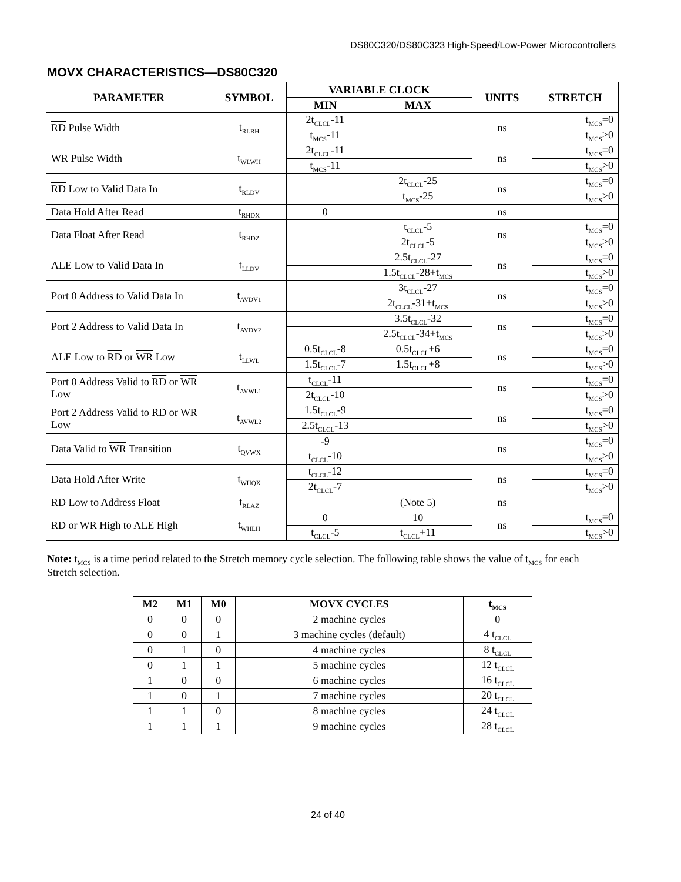DS80C320/DS80C323 High-Speed/Low-Power Microcontrollers
MOVX CHARACTERISTICS—DS80C320
| PARAMETER | SYMBOL | VARIABLE CLOCK | | UNITS | STRETCH |
| --- | --- | --- | --- | --- | --- |
| | | MIN | MAX | | |
| RD Pulse Width | t<sub>RLRH</sub> | 2t<sub>CLCL</sub>-11 | | ns | t<sub>MCS</sub>=0 |
| | | t<sub>MCS</sub>-11 | | | t<sub>MCS</sub>>0 |
| WR Pulse Width | t<sub>WLWH</sub> | 2t<sub>CLCL</sub>-11 | | ns | t<sub>MCS</sub>=0 |
| | | t<sub>MCS</sub>-11 | | | t<sub>MCS</sub>>0 |
| RD Low to Valid Data In | t<sub>RLDV</sub> | | 2t<sub>CLCL</sub>-25 | ns | t<sub>MCS</sub>=0 |
| | | | t<sub>MCS</sub>-25 | | t<sub>MCS</sub>>0 |
| Data Hold After Read | t<sub>RHDX</sub> | 0 | | ns | |
| Data Float After Read | t<sub>RHDZ</sub> | | t<sub>CLCL</sub>-5 | ns | t<sub>MCS</sub>=0 |
| | | | 2t<sub>CLCL</sub>-5 | | t<sub>MCS</sub>>0 |
| ALE Low to Valid Data In | t<sub>LLDV</sub> | | 2.5t<sub>CLCL</sub>-27 | ns | t<sub>MCS</sub>=0 |
| | | | 1.5t<sub>CLCL</sub>-28+t<sub>MCS</sub> | | t<sub>MCS</sub>>0 |
| Port 0 Address to Valid Data In | t<sub>AVDV1</sub> | | 3t<sub>CLCL</sub>-27 | ns | t<sub>MCS</sub>=0 |
| | | | 2t<sub>CLCL</sub>-31+t<sub>MCS</sub> | | t<sub>MCS</sub>>0 |
| Port 2 Address to Valid Data In | t<sub>AVDV2</sub> | | 3.5t<sub>CLCL</sub>-32 | ns | t<sub>MCS</sub>=0 |
| | | | 2.5t<sub>CLCL</sub>-34+t<sub>MCS</sub> | | t<sub>MCS</sub>>0 |
| ALE Low to RD or WR Low | t<sub>LLWL</sub> | 0.5t<sub>CLCL</sub>-8 | 0.5t<sub>CLCL</sub>+6 | ns | t<sub>MCS</sub>=0 |
| | | 1.5t<sub>CLCL</sub>-7 | 1.5t<sub>CLCL</sub>+8 | | t<sub>MCS</sub>>0 |
| Port 0 Address Valid to RD or WR Low | t<sub>AVWL1</sub> | t<sub>CLCL</sub>-11 | | ns | t<sub>MCS</sub>=0 |
| | | 2t<sub>CLCL</sub>-10 | | | t<sub>MCS</sub>>0 |
| Port 2 Address Valid to RD or WR Low | t<sub>AVWL2</sub> | 1.5t<sub>CLCL</sub>-9 | | ns | t<sub>MCS</sub>=0 |
| | | 2.5t<sub>CLCL</sub>-13 | | | t<sub>MCS</sub>>0 |
| Data Valid to WR Transition | t<sub>QVWX</sub> | -9 | | ns | t<sub>MCS</sub>=0 |
| | | t<sub>CLCL</sub>-10 | | | t<sub>MCS</sub>>0 |
| Data Hold After Write | t<sub>WHQX</sub> | t<sub>CLCL</sub>-12 | | ns | t<sub>MCS</sub>=0 |
| | | 2t<sub>CLCL</sub>-7 | | | t<sub>MCS</sub>>0 |
| RD Low to Address Float | t<sub>RLAZ</sub> | | (Note 5) | ns | |
| RD or WR High to ALE High | t<sub>WHLH</sub> | 0 | 10 | ns | t<sub>MCS</sub>=0 |
| | | t<sub>CLCL</sub>-5 | t<sub>CLCL</sub>+11 | | t<sub>MCS</sub>>0 |
Note: t<sub>MCS</sub> is a time period related to the Stretch memory cycle selection. The following table shows the value of t<sub>MCS</sub> for each Stretch selection.
| M2 | M1 | M0 | MOVX CYCLES | t<sub>MCS</sub> |
| --- | --- | --- | --- | --- |
| 0 | 0 | 0 | 2 machine cycles | 0 |
| 0 | 0 | 1 | 3 machine cycles (default) | 4 t<sub>CLCL</sub> |
| 0 | 1 | 0 | 4 machine cycles | 8 t<sub>CLCL</sub> |
| 0 | 1 | 1 | 5 machine cycles | 12 t<sub>CLCL</sub> |
| 1 | 0 | 0 | 6 machine cycles | 16 t<sub>CLCL</sub> |
| 1 | 0 | 1 | 7 machine cycles | 20 t<sub>CLCL</sub> |
| 1 | 1 | 0 | 8 machine cycles | 24 t<sub>CLCL</sub> |
| 1 | 1 | 1 | 9 machine cycles | 28 t<sub>CLCL</sub> |
24 of 40